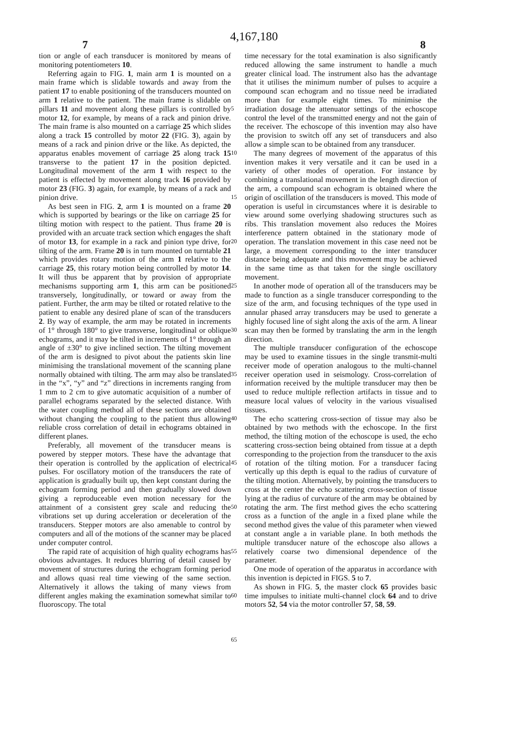4,167,180
7 8
tion or angle of each transducer is monitored by means of monitoring potentiometers 10.
Referring again to FIG. 1, main arm 1 is mounted on a main frame which is slidable towards and away from the patient 17 to enable positioning of the transducers mounted on arm 1 relative to the patient. The main frame is slidable on pillars 11 and movement along these pillars is controlled by motor 12, for example, by means of a rack and pinion drive. The main frame is also mounted on a carriage 25 which slides along a track 15 controlled by motor 22 (FIG. 3), again by means of a rack and pinion drive or the like. As depicted, the apparatus enables movement of carriage 25 along track 15 transverse to the patient 17 in the position depicted. Longitudinal movement of the arm 1 with respect to the patient is effected by movement along track 16 provided by motor 23 (FIG. 3) again, for example, by means of a rack and pinion drive.
As best seen in FIG. 2, arm 1 is mounted on a frame 20 which is supported by bearings or the like on carriage 25 for tilting motion with respect to the patient. Thus frame 20 is provided with an arcuate track section which engages the shaft of motor 13, for example in a rack and pinion type drive, for tilting of the arm. Frame 20 is in turn mounted on turntable 21 which provides rotary motion of the arm 1 relative to the carriage 25, this rotary motion being controlled by motor 14. It will thus be apparent that by provision of appropriate mechanisms supporting arm 1, this arm can be positioned transversely, longitudinally, or toward or away from the patient. Further, the arm may be tilted or rotated relative to the patient to enable any desired plane of scan of the transducers 2. By way of example, the arm may be rotated in increments of 1° through 180° to give transverse, longitudinal or oblique echograms, and it may be tilted in increments of 1° through an angle of ±30° to give inclined section. The tilting movement of the arm is designed to pivot about the patients skin line minimising the translational movement of the scanning plane normally obtained with tilting. The arm may also be translated in the “x”, “y” and “z” directions in increments ranging from 1 mm to 2 cm to give automatic acquisition of a number of parallel echograms separated by the selected distance. With the water coupling method all of these sections are obtained without changing the coupling to the patient thus allowing reliable cross correlation of detail in echograms obtained in different planes.
Preferably, all movement of the transducer means is powered by stepper motors. These have the advantage that their operation is controlled by the application of electrical pulses. For oscillatory motion of the transducers the rate of application is gradually built up, then kept constant during the echogram forming period and then gradually slowed down giving a reproduceable even motion necessary for the attainment of a consistent grey scale and reducing the vibrations set up during acceleration or deceleration of the transducers. Stepper motors are also amenable to control by computers and all of the motions of the scanner may be placed under computer control.
The rapid rate of acquisition of high quality echograms has obvious advantages. It reduces blurring of detail caused by movement of structures during the echogram forming period and allows quasi real time viewing of the same section. Alternatively it allows the taking of many views from different angles making the examination somewhat similar to fluoroscopy. The total
5
10
15
20
25
30
35
40
45
50
55
60
65
time necessary for the total examination is also significantly reduced allowing the same instrument to handle a much greater clinical load. The instrument also has the advantage that it utilises the minimum number of pulses to acquire a compound scan echogram and no tissue need be irradiated more than for example eight times. To minimise the irradiation dosage the attenuator settings of the echoscope control the level of the transmitted energy and not the gain of the receiver. The echoscope of this invention may also have the provision to switch off any set of transducers and also allow a simple scan to be obtained from any transducer.
The many degrees of movement of the apparatus of this invention makes it very versatile and it can be used in a variety of other modes of operation. For instance by combining a translational movement in the length direction of the arm, a compound scan echogram is obtained where the origin of oscillation of the transducers is moved. This mode of operation is useful in circumstances where it is desirable to view around some overlying shadowing structures such as ribs. This translation movement also reduces the Moires interference pattern obtained in the stationary mode of operation. The translation movement in this case need not be large, a movement corresponding to the inter transducer distance being adequate and this movement may be achieved in the same time as that taken for the single oscillatory movement.
In another mode of operation all of the transducers may be made to function as a single transducer corresponding to the size of the arm, and focusing techniques of the type used in annular phased array transducers may be used to generate a highly focused line of sight along the axis of the arm. A linear scan may then be formed by translating the arm in the length direction.
The multiple transducer configuration of the echoscope may be used to examine tissues in the single transmit-multi receiver mode of operation analogous to the multi-channel receiver operation used in seismology. Cross-correlation of information received by the multiple transducer may then be used to reduce multiple reflection artifacts in tissue and to measure local values of velocity in the various visualised tissues.
The echo scattering cross-section of tissue may also be obtained by two methods with the echoscope. In the first method, the tilting motion of the echoscope is used, the echo scattering cross-section being obtained from tissue at a depth corresponding to the projection from the transducer to the axis of rotation of the tilting motion. For a transducer facing vertically up this depth is equal to the radius of curvature of the tilting motion. Alternatively, by pointing the transducers to cross at the center the echo scattering cross-section of tissue lying at the radius of curvature of the arm may be obtained by rotating the arm. The first method gives the echo scattering cross as a function of the angle in a fixed plane while the second method gives the value of this parameter when viewed at constant angle a in variable plane. In both methods the multiple transducer nature of the echoscope also allows a relatively coarse two dimensional dependence of the parameter.
One mode of operation of the apparatus in accordance with this invention is depicted in FIGS. 5 to 7.
As shown in FIG. 5, the master clock 65 provides basic time impulses to initiate multi-channel clock 64 and to drive motors 52, 54 via the motor controller 57, 58, 59.